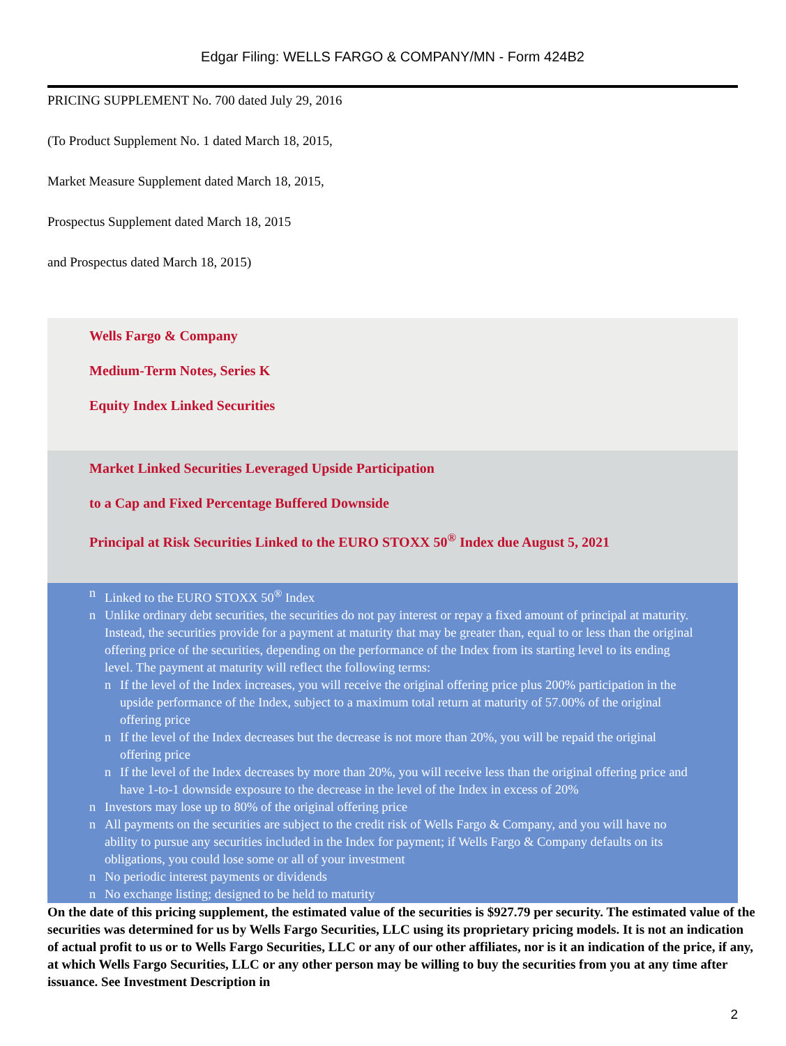Edgar Filing: WELLS FARGO & COMPANY/MN - Form 424B2
PRICING SUPPLEMENT No. 700 dated July 29, 2016
(To Product Supplement No. 1 dated March 18, 2015,
Market Measure Supplement dated March 18, 2015,
Prospectus Supplement dated March 18, 2015
and Prospectus dated March 18, 2015)
Wells Fargo & Company
Medium-Term Notes, Series K
Equity Index Linked Securities
Market Linked Securities Leveraged Upside Participation
to a Cap and Fixed Percentage Buffered Downside
Principal at Risk Securities Linked to the EURO STOXX 50<sup>®</sup> Index due August 5, 2021
n Linked to the EURO STOXX 50<sup>®</sup> Index
n Unlike ordinary debt securities, the securities do not pay interest or repay a fixed amount of principal at maturity. Instead, the securities provide for a payment at maturity that may be greater than, equal to or less than the original offering price of the securities, depending on the performance of the Index from its starting level to its ending level. The payment at maturity will reflect the following terms:
n If the level of the Index increases, you will receive the original offering price plus 200% participation in the upside performance of the Index, subject to a maximum total return at maturity of 57.00% of the original offering price
n If the level of the Index decreases but the decrease is not more than 20%, you will be repaid the original offering price
n If the level of the Index decreases by more than 20%, you will receive less than the original offering price and have 1-to-1 downside exposure to the decrease in the level of the Index in excess of 20%
n Investors may lose up to 80% of the original offering price
n All payments on the securities are subject to the credit risk of Wells Fargo & Company, and you will have no ability to pursue any securities included in the Index for payment; if Wells Fargo & Company defaults on its obligations, you could lose some or all of your investment
n No periodic interest payments or dividends
n No exchange listing; designed to be held to maturity
On the date of this pricing supplement, the estimated value of the securities is $927.79 per security. The estimated value of the securities was determined for us by Wells Fargo Securities, LLC using its proprietary pricing models. It is not an indication of actual profit to us or to Wells Fargo Securities, LLC or any of our other affiliates, nor is it an indication of the price, if any, at which Wells Fargo Securities, LLC or any other person may be willing to buy the securities from you at any time after issuance. See Investment Description in
2